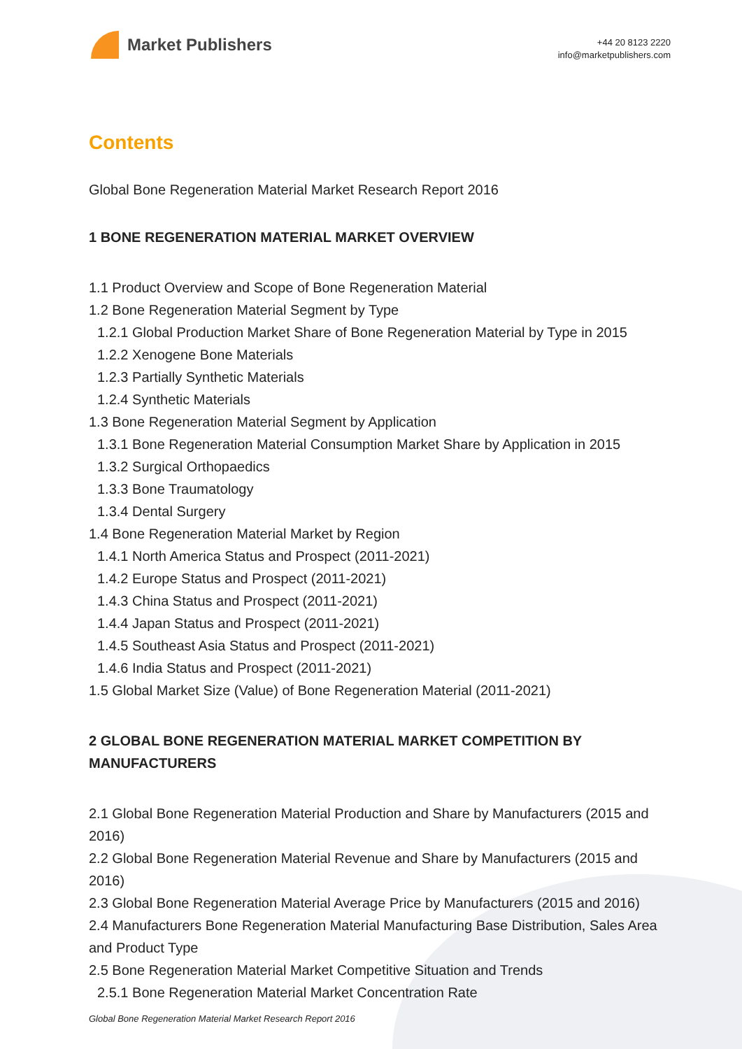Market Publishers
+44 20 8123 2220
info@marketpublishers.com
Contents
Global Bone Regeneration Material Market Research Report 2016
1 BONE REGENERATION MATERIAL MARKET OVERVIEW
1.1 Product Overview and Scope of Bone Regeneration Material
1.2 Bone Regeneration Material Segment by Type
1.2.1 Global Production Market Share of Bone Regeneration Material by Type in 2015
1.2.2 Xenogene Bone Materials
1.2.3 Partially Synthetic Materials
1.2.4 Synthetic Materials
1.3 Bone Regeneration Material Segment by Application
1.3.1 Bone Regeneration Material Consumption Market Share by Application in 2015
1.3.2 Surgical Orthopaedics
1.3.3 Bone Traumatology
1.3.4 Dental Surgery
1.4 Bone Regeneration Material Market by Region
1.4.1 North America Status and Prospect (2011-2021)
1.4.2 Europe Status and Prospect (2011-2021)
1.4.3 China Status and Prospect (2011-2021)
1.4.4 Japan Status and Prospect (2011-2021)
1.4.5 Southeast Asia Status and Prospect (2011-2021)
1.4.6 India Status and Prospect (2011-2021)
1.5 Global Market Size (Value) of Bone Regeneration Material (2011-2021)
2 GLOBAL BONE REGENERATION MATERIAL MARKET COMPETITION BY MANUFACTURERS
2.1 Global Bone Regeneration Material Production and Share by Manufacturers (2015 and 2016)
2.2 Global Bone Regeneration Material Revenue and Share by Manufacturers (2015 and 2016)
2.3 Global Bone Regeneration Material Average Price by Manufacturers (2015 and 2016)
2.4 Manufacturers Bone Regeneration Material Manufacturing Base Distribution, Sales Area and Product Type
2.5 Bone Regeneration Material Market Competitive Situation and Trends
2.5.1 Bone Regeneration Material Market Concentration Rate
Global Bone Regeneration Material Market Research Report 2016